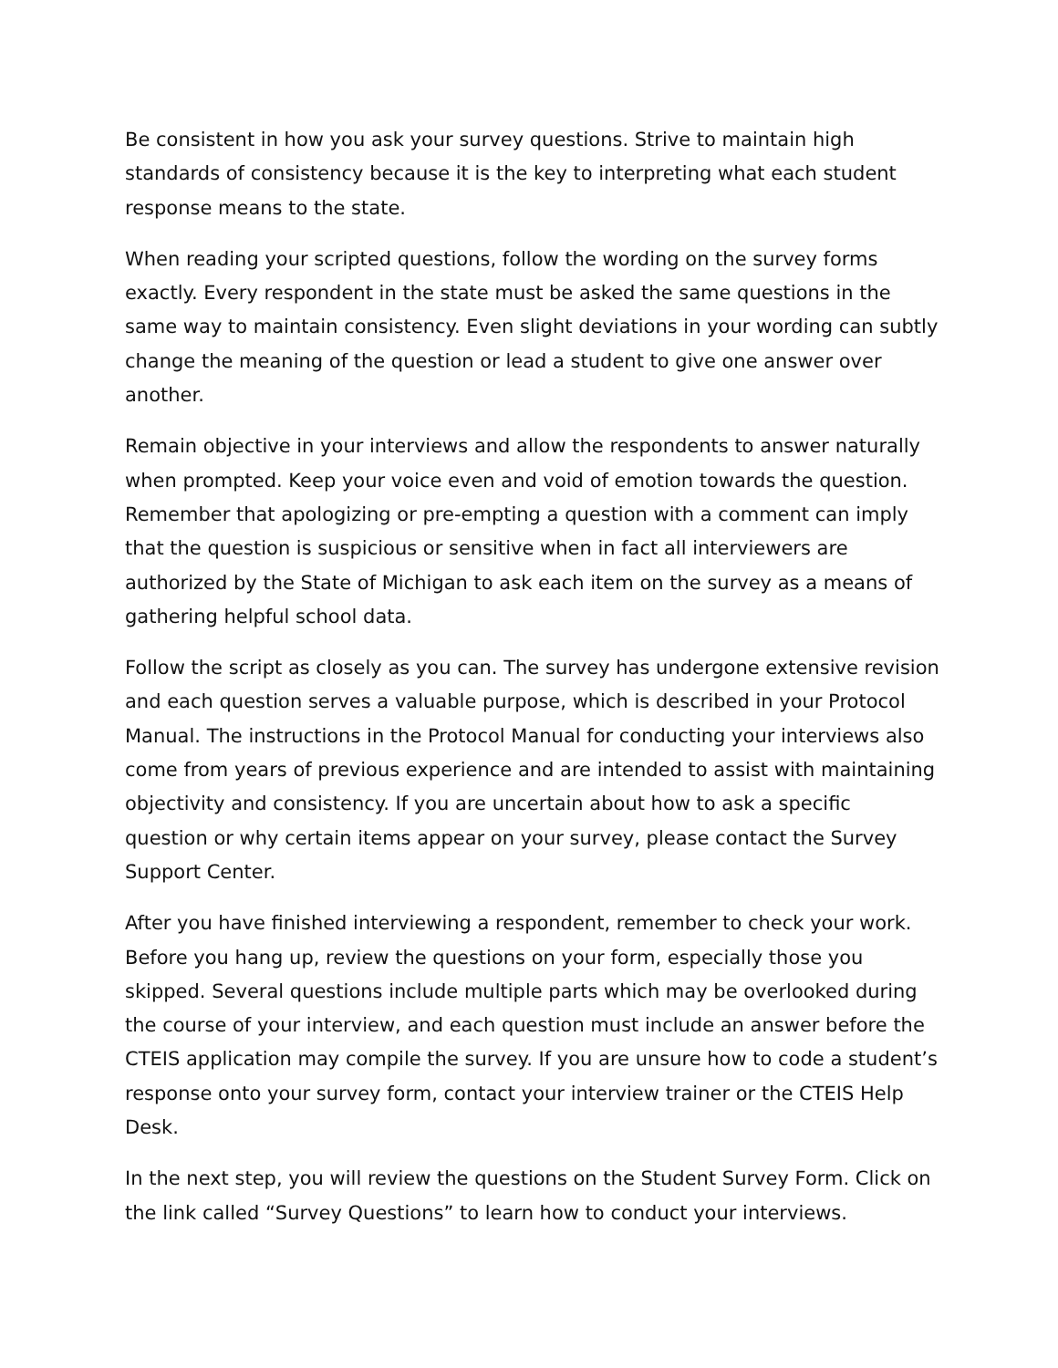Be consistent in how you ask your survey questions. Strive to maintain high standards of consistency because it is the key to interpreting what each student response means to the state.
When reading your scripted questions, follow the wording on the survey forms exactly. Every respondent in the state must be asked the same questions in the same way to maintain consistency. Even slight deviations in your wording can subtly change the meaning of the question or lead a student to give one answer over another.
Remain objective in your interviews and allow the respondents to answer naturally when prompted. Keep your voice even and void of emotion towards the question. Remember that apologizing or pre-empting a question with a comment can imply that the question is suspicious or sensitive when in fact all interviewers are authorized by the State of Michigan to ask each item on the survey as a means of gathering helpful school data.
Follow the script as closely as you can. The survey has undergone extensive revision and each question serves a valuable purpose, which is described in your Protocol Manual. The instructions in the Protocol Manual for conducting your interviews also come from years of previous experience and are intended to assist with maintaining objectivity and consistency. If you are uncertain about how to ask a specific question or why certain items appear on your survey, please contact the Survey Support Center.
After you have finished interviewing a respondent, remember to check your work. Before you hang up, review the questions on your form, especially those you skipped. Several questions include multiple parts which may be overlooked during the course of your interview, and each question must include an answer before the CTEIS application may compile the survey. If you are unsure how to code a student’s response onto your survey form, contact your interview trainer or the CTEIS Help Desk.
In the next step, you will review the questions on the Student Survey Form. Click on the link called “Survey Questions” to learn how to conduct your interviews.